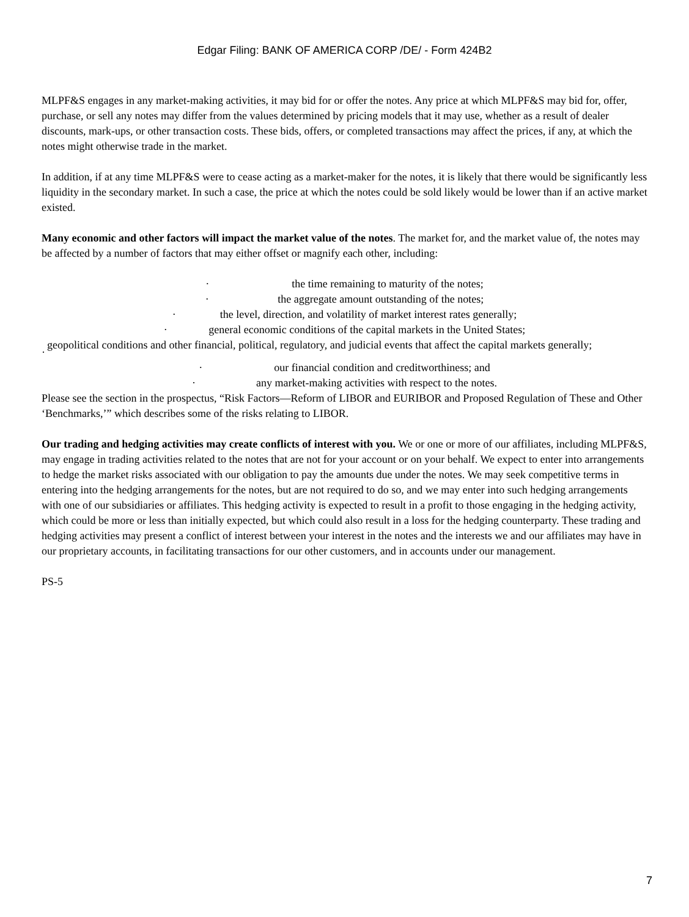Edgar Filing: BANK OF AMERICA CORP /DE/ - Form 424B2
MLPF&S engages in any market-making activities, it may bid for or offer the notes. Any price at which MLPF&S may bid for, offer, purchase, or sell any notes may differ from the values determined by pricing models that it may use, whether as a result of dealer discounts, mark-ups, or other transaction costs. These bids, offers, or completed transactions may affect the prices, if any, at which the notes might otherwise trade in the market.
In addition, if at any time MLPF&S were to cease acting as a market-maker for the notes, it is likely that there would be significantly less liquidity in the secondary market. In such a case, the price at which the notes could be sold likely would be lower than if an active market existed.
Many economic and other factors will impact the market value of the notes. The market for, and the market value of, the notes may be affected by a number of factors that may either offset or magnify each other, including:
· the time remaining to maturity of the notes;
· the aggregate amount outstanding of the notes;
· the level, direction, and volatility of market interest rates generally;
· general economic conditions of the capital markets in the United States;
· geopolitical conditions and other financial, political, regulatory, and judicial events that affect the capital markets generally;
· our financial condition and creditworthiness; and
· any market-making activities with respect to the notes.
Please see the section in the prospectus, “Risk Factors—Reform of LIBOR and EURIBOR and Proposed Regulation of These and Other ‘Benchmarks,’” which describes some of the risks relating to LIBOR.
Our trading and hedging activities may create conflicts of interest with you. We or one or more of our affiliates, including MLPF&S, may engage in trading activities related to the notes that are not for your account or on your behalf. We expect to enter into arrangements to hedge the market risks associated with our obligation to pay the amounts due under the notes. We may seek competitive terms in entering into the hedging arrangements for the notes, but are not required to do so, and we may enter into such hedging arrangements with one of our subsidiaries or affiliates. This hedging activity is expected to result in a profit to those engaging in the hedging activity, which could be more or less than initially expected, but which could also result in a loss for the hedging counterparty. These trading and hedging activities may present a conflict of interest between your interest in the notes and the interests we and our affiliates may have in our proprietary accounts, in facilitating transactions for our other customers, and in accounts under our management.
PS-5
7